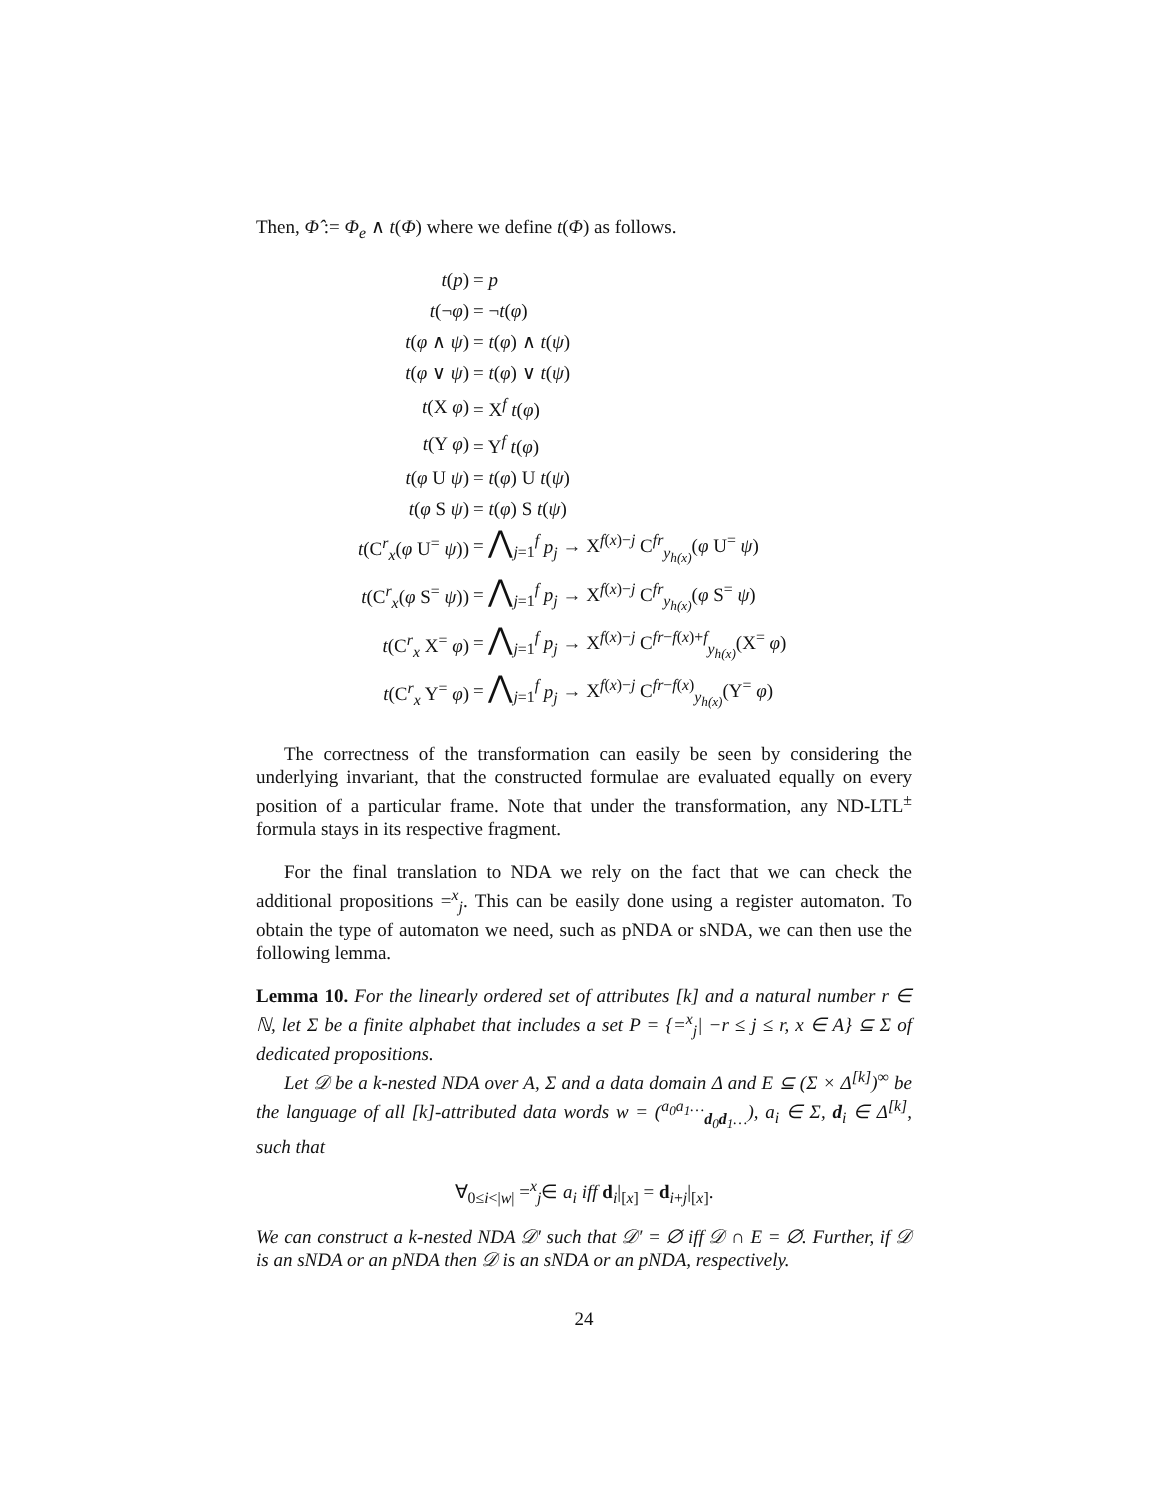Then, Φ̂ := Φ<sub>e</sub> ∧ t(Φ) where we define t(Φ) as follows.
| t ( p ) | = p |
| t (¬ φ ) | = ¬ t ( φ ) |
| t ( φ ∧ ψ ) | = t ( φ ) ∧ t ( ψ ) |
| t ( φ ∨ ψ ) | = t ( φ ) ∨ t ( ψ ) |
| t (X φ ) | = X<sup>f</sup> t ( φ ) |
| t (Y φ ) | = Y<sup>f</sup> t ( φ ) |
| t ( φ U ψ ) | = t ( φ ) U t ( ψ ) |
| t ( φ S ψ ) | = t ( φ ) S t ( ψ ) |
| t (C<sup>r</sup><sub>x</sub>( φ U<sup>=</sup> ψ )) | = ⋀<sub>j=1</sub><sup>f</sup> p<sub>j</sub> → X<sup>f(x)−j</sup> C<sup>fr</sup><sub>y<sub>h(x)</sub></sub>( φ U<sup>=</sup> ψ ) |
| t (C<sup>r</sup><sub>x</sub>( φ S<sup>=</sup> ψ )) | = ⋀<sub>j=1</sub><sup>f</sup> p<sub>j</sub> → X<sup>f(x)−j</sup> C<sup>fr</sup><sub>y<sub>h(x)</sub></sub>( φ S<sup>=</sup> ψ ) |
| t (C<sup>r</sup><sub>x</sub> X<sup>=</sup> φ ) | = ⋀<sub>j=1</sub><sup>f</sup> p<sub>j</sub> → X<sup>f(x)−j</sup> C<sup>fr−f(x)+f</sup><sub>y<sub>h(x)</sub></sub>(X<sup>=</sup> φ ) |
| t (C<sup>r</sup><sub>x</sub> Y<sup>=</sup> φ ) | = ⋀<sub>j=1</sub><sup>f</sup> p<sub>j</sub> → X<sup>f(x)−j</sup> C<sup>fr−f(x)</sup><sub>y<sub>h(x)</sub></sub>(Y<sup>=</sup> φ ) |
The correctness of the transformation can easily be seen by considering the underlying invariant, that the constructed formulae are evaluated equally on every position of a particular frame. Note that under the transformation, any ND-LTL<sup>±</sup> formula stays in its respective fragment.
For the final translation to NDA we rely on the fact that we can check the additional propositions =<sup>x</sup><sub>j</sub>. This can be easily done using a register automaton. To obtain the type of automaton we need, such as pNDA or sNDA, we can then use the following lemma.
Lemma 10. For the linearly ordered set of attributes [k] and a natural number r ∈ ℕ, let Σ be a finite alphabet that includes a set P = {=<sup>x</sup><sub>j</sub>| −r ≤ j ≤ r, x ∈ A} ⊆ Σ of dedicated propositions.
Let 𝒟 be a k-nested NDA over A, Σ and a data domain Δ and E ⊆ (Σ × Δ<sup>[k]</sup>)<sup>∞</sup> be the language of all [k]-attributed data words w = (<sup>a<sub>0</sub>a<sub>1</sub>…</sup><sub>d<sub>0</sub>d<sub>1</sub>…</sub>), a<sub>i</sub> ∈ Σ, d<sub>i</sub> ∈ Δ<sup>[k]</sup>, such that
∀<sub>0≤i<|w|</sub> =<sup>x</sup><sub>j</sub>∈ a<sub>i</sub> iff d<sub>i</sub>|<sub>[x]</sub> = d<sub>i+j</sub>|<sub>[x]</sub>.
We can construct a k-nested NDA 𝒟′ such that 𝒟′ = ∅ iff 𝒟 ∩ E = ∅. Further, if 𝒟 is an sNDA or an pNDA then 𝒟 is an sNDA or an pNDA, respectively.
24